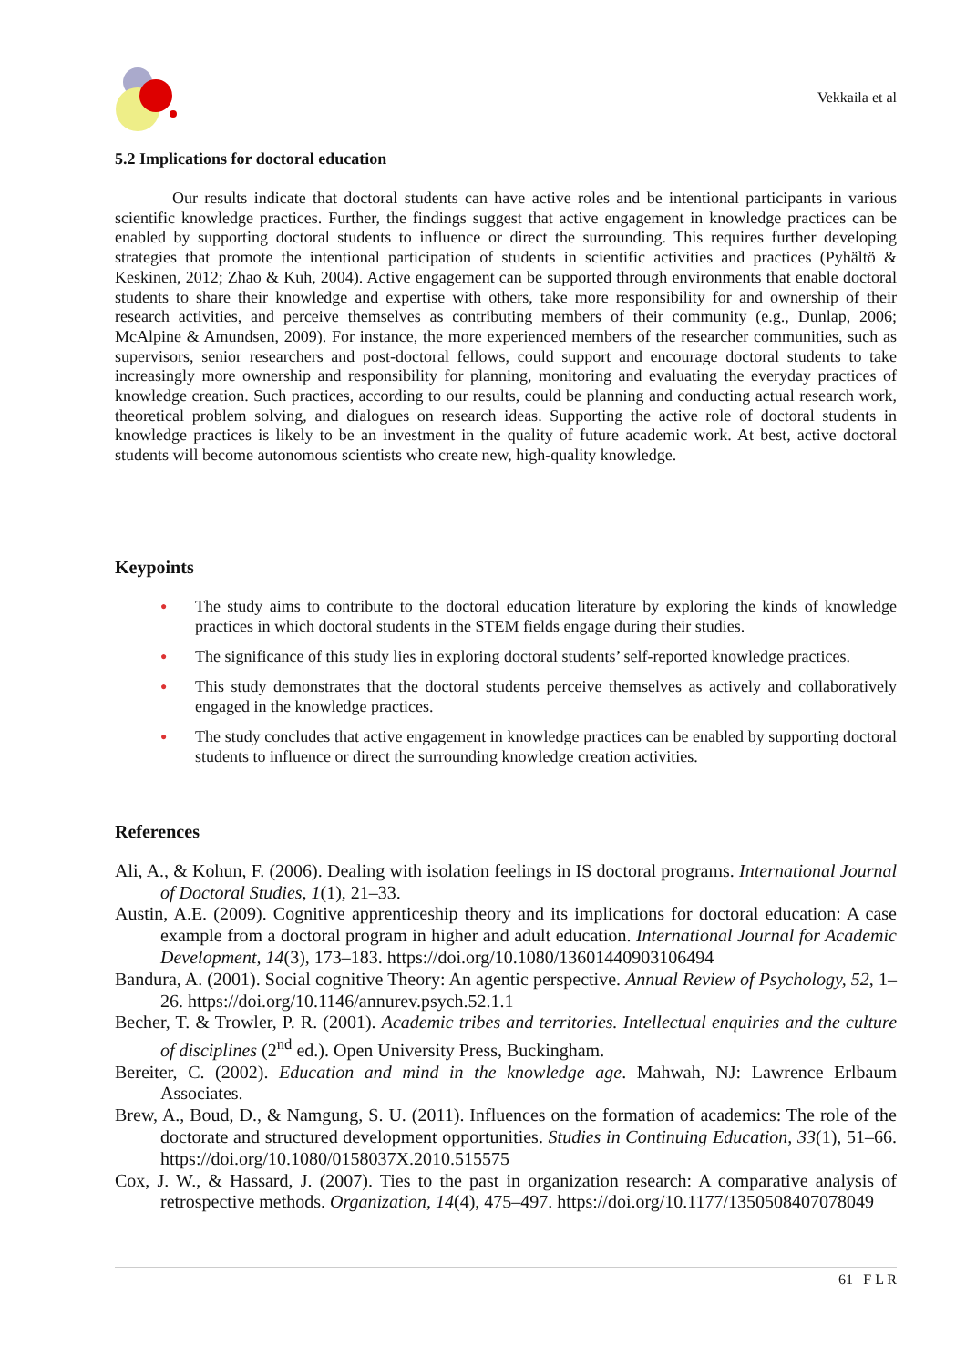Vekkaila et al
5.2 Implications for doctoral education
Our results indicate that doctoral students can have active roles and be intentional participants in various scientific knowledge practices. Further, the findings suggest that active engagement in knowledge practices can be enabled by supporting doctoral students to influence or direct the surrounding. This requires further developing strategies that promote the intentional participation of students in scientific activities and practices (Pyhältö & Keskinen, 2012; Zhao & Kuh, 2004). Active engagement can be supported through environments that enable doctoral students to share their knowledge and expertise with others, take more responsibility for and ownership of their research activities, and perceive themselves as contributing members of their community (e.g., Dunlap, 2006; McAlpine & Amundsen, 2009). For instance, the more experienced members of the researcher communities, such as supervisors, senior researchers and post-doctoral fellows, could support and encourage doctoral students to take increasingly more ownership and responsibility for planning, monitoring and evaluating the everyday practices of knowledge creation. Such practices, according to our results, could be planning and conducting actual research work, theoretical problem solving, and dialogues on research ideas. Supporting the active role of doctoral students in knowledge practices is likely to be an investment in the quality of future academic work. At best, active doctoral students will become autonomous scientists who create new, high-quality knowledge.
Keypoints
● The study aims to contribute to the doctoral education literature by exploring the kinds of knowledge practices in which doctoral students in the STEM fields engage during their studies.
● The significance of this study lies in exploring doctoral students’ self-reported knowledge practices.
● This study demonstrates that the doctoral students perceive themselves as actively and collaboratively engaged in the knowledge practices.
● The study concludes that active engagement in knowledge practices can be enabled by supporting doctoral students to influence or direct the surrounding knowledge creation activities.
References
Ali, A., & Kohun, F. (2006). Dealing with isolation feelings in IS doctoral programs. International Journal of Doctoral Studies, 1(1), 21–33.
Austin, A.E. (2009). Cognitive apprenticeship theory and its implications for doctoral education: A case example from a doctoral program in higher and adult education. International Journal for Academic Development, 14(3), 173–183. https://doi.org/10.1080/13601440903106494
Bandura, A. (2001). Social cognitive Theory: An agentic perspective. Annual Review of Psychology, 52, 1–26. https://doi.org/10.1146/annurev.psych.52.1.1
Becher, T. & Trowler, P. R. (2001). Academic tribes and territories. Intellectual enquiries and the culture of disciplines (2<sup>nd</sup> ed.). Open University Press, Buckingham.
Bereiter, C. (2002). Education and mind in the knowledge age. Mahwah, NJ: Lawrence Erlbaum Associates.
Brew, A., Boud, D., & Namgung, S. U. (2011). Influences on the formation of academics: The role of the doctorate and structured development opportunities. Studies in Continuing Education, 33(1), 51–66. https://doi.org/10.1080/0158037X.2010.515575
Cox, J. W., & Hassard, J. (2007). Ties to the past in organization research: A comparative analysis of retrospective methods. Organization, 14(4), 475–497. https://doi.org/10.1177/1350508407078049
61 | F L R